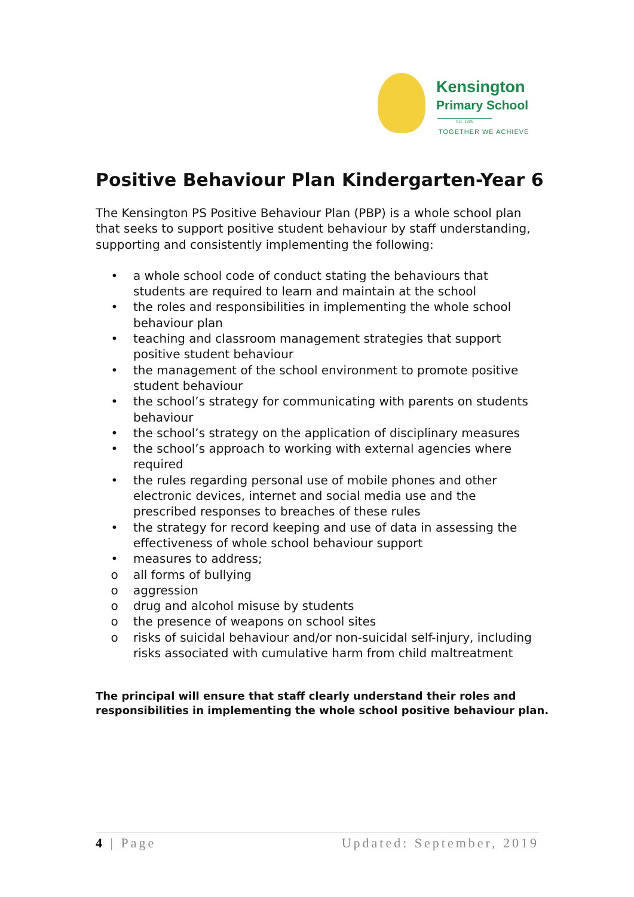Kensington
Primary School
Est. 1926
TOGETHER WE ACHIEVE
Positive Behaviour Plan Kindergarten-Year 6
The Kensington PS Positive Behaviour Plan (PBP) is a whole school plan that seeks to support positive student behaviour by staff understanding, supporting and consistently implementing the following:
• a whole school code of conduct stating the behaviours that students are required to learn and maintain at the school
• the roles and responsibilities in implementing the whole school behaviour plan
• teaching and classroom management strategies that support positive student behaviour
• the management of the school environment to promote positive student behaviour
• the school’s strategy for communicating with parents on students behaviour
• the school’s strategy on the application of disciplinary measures
• the school’s approach to working with external agencies where required
• the rules regarding personal use of mobile phones and other electronic devices, internet and social media use and the prescribed responses to breaches of these rules
• the strategy for record keeping and use of data in assessing the effectiveness of whole school behaviour support
• measures to address;
o all forms of bullying
o aggression
o drug and alcohol misuse by students
o the presence of weapons on school sites
o risks of suicidal behaviour and/or non-suicidal self-injury, including risks associated with cumulative harm from child maltreatment
The principal will ensure that staff clearly understand their roles and responsibilities in implementing the whole school positive behaviour plan.
4 | Page Updated: September, 2019